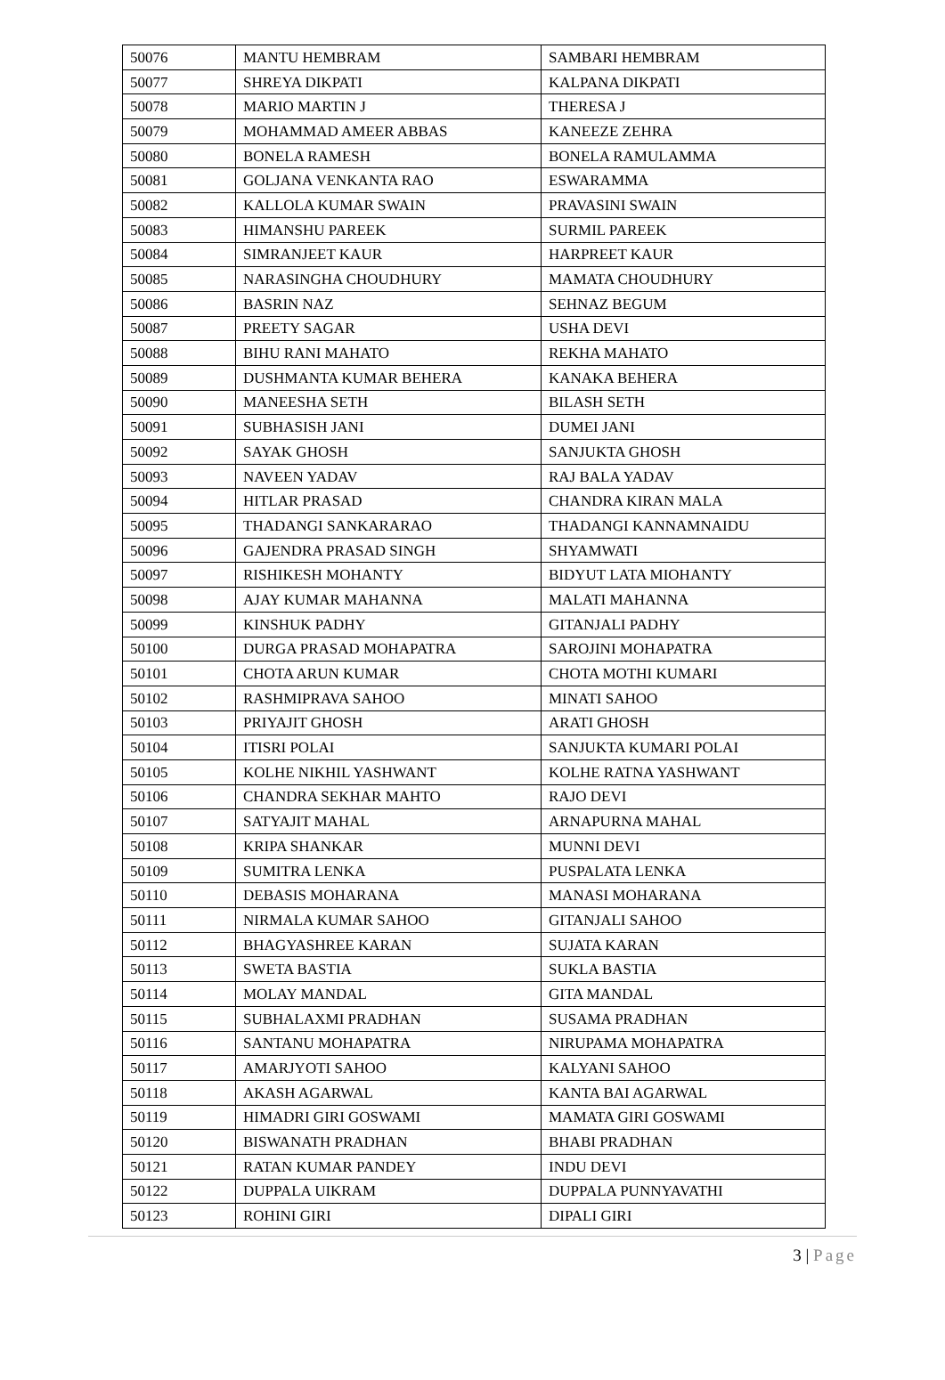| 50076 | MANTU HEMBRAM | SAMBARI HEMBRAM |
| 50077 | SHREYA DIKPATI | KALPANA DIKPATI |
| 50078 | MARIO MARTIN J | THERESA J |
| 50079 | MOHAMMAD AMEER ABBAS | KANEEZE ZEHRA |
| 50080 | BONELA RAMESH | BONELA RAMULAMMA |
| 50081 | GOLJANA VENKANTA RAO | ESWARAMMA |
| 50082 | KALLOLA KUMAR SWAIN | PRAVASINI SWAIN |
| 50083 | HIMANSHU PAREEK | SURMIL PAREEK |
| 50084 | SIMRANJEET KAUR | HARPREET KAUR |
| 50085 | NARASINGHA CHOUDHURY | MAMATA CHOUDHURY |
| 50086 | BASRIN NAZ | SEHNAZ BEGUM |
| 50087 | PREETY SAGAR | USHA DEVI |
| 50088 | BIHU RANI MAHATO | REKHA MAHATO |
| 50089 | DUSHMANTA KUMAR BEHERA | KANAKA BEHERA |
| 50090 | MANEESHA SETH | BILASH SETH |
| 50091 | SUBHASISH JANI | DUMEI JANI |
| 50092 | SAYAK GHOSH | SANJUKTA GHOSH |
| 50093 | NAVEEN YADAV | RAJ BALA YADAV |
| 50094 | HITLAR PRASAD | CHANDRA KIRAN MALA |
| 50095 | THADANGI SANKARARAO | THADANGI KANNAMNAIDU |
| 50096 | GAJENDRA PRASAD SINGH | SHYAMWATI |
| 50097 | RISHIKESH MOHANTY | BIDYUT LATA MIOHANTY |
| 50098 | AJAY KUMAR MAHANNA | MALATI MAHANNA |
| 50099 | KINSHUK PADHY | GITANJALI PADHY |
| 50100 | DURGA PRASAD MOHAPATRA | SAROJINI MOHAPATRA |
| 50101 | CHOTA ARUN KUMAR | CHOTA MOTHI KUMARI |
| 50102 | RASHMIPRAVA SAHOO | MINATI SAHOO |
| 50103 | PRIYAJIT GHOSH | ARATI GHOSH |
| 50104 | ITISRI POLAI | SANJUKTA KUMARI POLAI |
| 50105 | KOLHE NIKHIL YASHWANT | KOLHE RATNA YASHWANT |
| 50106 | CHANDRA SEKHAR MAHTO | RAJO DEVI |
| 50107 | SATYAJIT MAHAL | ARNAPURNA MAHAL |
| 50108 | KRIPA SHANKAR | MUNNI DEVI |
| 50109 | SUMITRA LENKA | PUSPALATA LENKA |
| 50110 | DEBASIS MOHARANA | MANASI MOHARANA |
| 50111 | NIRMALA KUMAR SAHOO | GITANJALI SAHOO |
| 50112 | BHAGYASHREE KARAN | SUJATA KARAN |
| 50113 | SWETA BASTIA | SUKLA BASTIA |
| 50114 | MOLAY MANDAL | GITA MANDAL |
| 50115 | SUBHALAXMI PRADHAN | SUSAMA PRADHAN |
| 50116 | SANTANU MOHAPATRA | NIRUPAMA MOHAPATRA |
| 50117 | AMARJYOTI SAHOO | KALYANI SAHOO |
| 50118 | AKASH AGARWAL | KANTA BAI AGARWAL |
| 50119 | HIMADRI GIRI GOSWAMI | MAMATA GIRI GOSWAMI |
| 50120 | BISWANATH PRADHAN | BHABI PRADHAN |
| 50121 | RATAN KUMAR PANDEY | INDU DEVI |
| 50122 | DUPPALA UIKRAM | DUPPALA PUNNYAVATHI |
| 50123 | ROHINI GIRI | DIPALI GIRI |
3 | Page